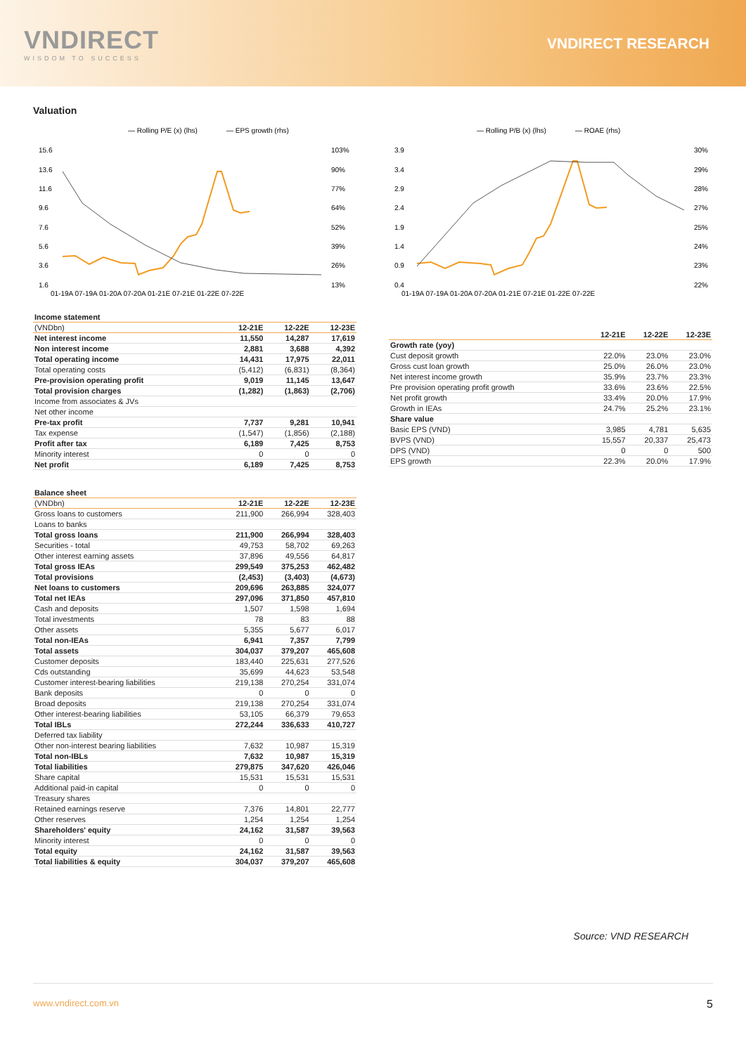VNDIRECT
WISDOM TO SUCCESS
VNDIRECT RESEARCH
Valuation
— Rolling P/E (x) (lhs)
— EPS growth (rhs)
15.6
13.6
11.6
9.6
7.6
5.6
3.6
1.6
103%
90%
77%
64%
52%
39%
26%
13%
01-19A 07-19A 01-20A 07-20A 01-21E 07-21E 01-22E 07-22E
| Income statement | | | |
| (VNDbn) | 12-21E | 12-22E | 12-23E |
| Net interest income | 11,550 | 14,287 | 17,619 |
| Non interest income | 2,881 | 3,688 | 4,392 |
| Total operating income | 14,431 | 17,975 | 22,011 |
| Total operating costs | (5,412) | (6,831) | (8,364) |
| Pre-provision operating profit | 9,019 | 11,145 | 13,647 |
| Total provision charges | (1,282) | (1,863) | (2,706) |
| Income from associates & JVs | | | |
| Net other income | | | |
| Pre-tax profit | 7,737 | 9,281 | 10,941 |
| Tax expense | (1,547) | (1,856) | (2,188) |
| Profit after tax | 6,189 | 7,425 | 8,753 |
| Minority interest | 0 | 0 | 0 |
| Net profit | 6,189 | 7,425 | 8,753 |
| Balance sheet | | | |
| (VNDbn) | 12-21E | 12-22E | 12-23E |
| Gross loans to customers | 211,900 | 266,994 | 328,403 |
| Loans to banks | | | |
| Total gross loans | 211,900 | 266,994 | 328,403 |
| Securities - total | 49,753 | 58,702 | 69,263 |
| Other interest earning assets | 37,896 | 49,556 | 64,817 |
| Total gross IEAs | 299,549 | 375,253 | 462,482 |
| Total provisions | (2,453) | (3,403) | (4,673) |
| Net loans to customers | 209,696 | 263,885 | 324,077 |
| Total net IEAs | 297,096 | 371,850 | 457,810 |
| Cash and deposits | 1,507 | 1,598 | 1,694 |
| Total investments | 78 | 83 | 88 |
| Other assets | 5,355 | 5,677 | 6,017 |
| Total non-IEAs | 6,941 | 7,357 | 7,799 |
| Total assets | 304,037 | 379,207 | 465,608 |
| Customer deposits | 183,440 | 225,631 | 277,526 |
| Cds outstanding | 35,699 | 44,623 | 53,548 |
| Customer interest-bearing liabilities | 219,138 | 270,254 | 331,074 |
| Bank deposits | 0 | 0 | 0 |
| Broad deposits | 219,138 | 270,254 | 331,074 |
| Other interest-bearing liabilities | 53,105 | 66,379 | 79,653 |
| Total IBLs | 272,244 | 336,633 | 410,727 |
| Deferred tax liability | | | |
| Other non-interest bearing liabilities | 7,632 | 10,987 | 15,319 |
| Total non-IBLs | 7,632 | 10,987 | 15,319 |
| Total liabilities | 279,875 | 347,620 | 426,046 |
| Share capital | 15,531 | 15,531 | 15,531 |
| Additional paid-in capital | 0 | 0 | 0 |
| Treasury shares | | | |
| Retained earnings reserve | 7,376 | 14,801 | 22,777 |
| Other reserves | 1,254 | 1,254 | 1,254 |
| Shareholders' equity | 24,162 | 31,587 | 39,563 |
| Minority interest | 0 | 0 | 0 |
| Total equity | 24,162 | 31,587 | 39,563 |
| Total liabilities & equity | 304,037 | 379,207 | 465,608 |
— Rolling P/B (x) (lhs)
— ROAE (rhs)
3.9
3.4
2.9
2.4
1.9
1.4
0.9
0.4
30%
29%
28%
27%
25%
24%
23%
22%
01-19A 07-19A 01-20A 07-20A 01-21E 07-21E 01-22E 07-22E
| | 12-21E | 12-22E | 12-23E |
| --- | --- | --- | --- |
| Growth rate (yoy) | | | |
| Cust deposit growth | 22.0% | 23.0% | 23.0% |
| Gross cust loan growth | 25.0% | 26.0% | 23.0% |
| Net interest income growth | 35.9% | 23.7% | 23.3% |
| Pre provision operating profit growth | 33.6% | 23.6% | 22.5% |
| Net profit growth | 33.4% | 20.0% | 17.9% |
| Growth in IEAs | 24.7% | 25.2% | 23.1% |
| Share value | | | |
| Basic EPS (VND) | 3,985 | 4,781 | 5,635 |
| BVPS (VND) | 15,557 | 20,337 | 25,473 |
| DPS (VND) | 0 | 0 | 500 |
| EPS growth | 22.3% | 20.0% | 17.9% |
Source: VND RESEARCH
www.vndirect.com.vn 5